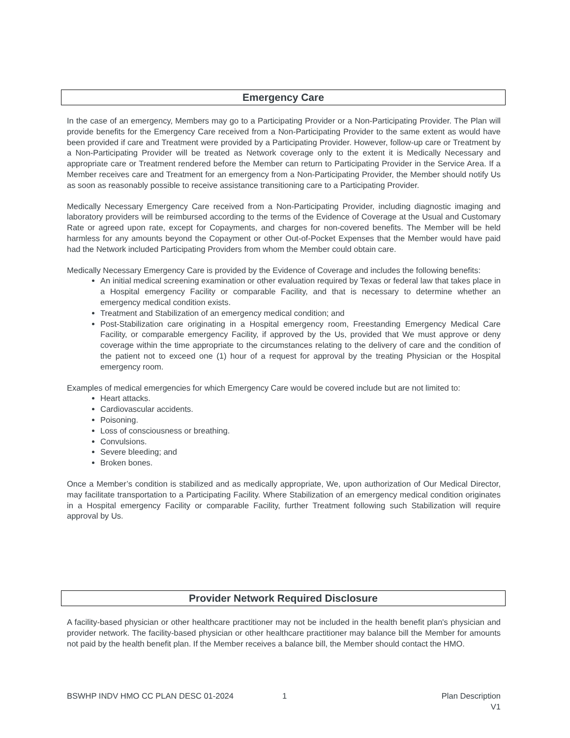Emergency Care
In the case of an emergency, Members may go to a Participating Provider or a Non-Participating Provider. The Plan will provide benefits for the Emergency Care received from a Non-Participating Provider to the same extent as would have been provided if care and Treatment were provided by a Participating Provider. However, follow-up care or Treatment by a Non-Participating Provider will be treated as Network coverage only to the extent it is Medically Necessary and appropriate care or Treatment rendered before the Member can return to Participating Provider in the Service Area. If a Member receives care and Treatment for an emergency from a Non-Participating Provider, the Member should notify Us as soon as reasonably possible to receive assistance transitioning care to a Participating Provider.
Medically Necessary Emergency Care received from a Non-Participating Provider, including diagnostic imaging and laboratory providers will be reimbursed according to the terms of the Evidence of Coverage at the Usual and Customary Rate or agreed upon rate, except for Copayments, and charges for non-covered benefits. The Member will be held harmless for any amounts beyond the Copayment or other Out-of-Pocket Expenses that the Member would have paid had the Network included Participating Providers from whom the Member could obtain care.
Medically Necessary Emergency Care is provided by the Evidence of Coverage and includes the following benefits:
An initial medical screening examination or other evaluation required by Texas or federal law that takes place in a Hospital emergency Facility or comparable Facility, and that is necessary to determine whether an emergency medical condition exists.
Treatment and Stabilization of an emergency medical condition; and
Post-Stabilization care originating in a Hospital emergency room, Freestanding Emergency Medical Care Facility, or comparable emergency Facility, if approved by the Us, provided that We must approve or deny coverage within the time appropriate to the circumstances relating to the delivery of care and the condition of the patient not to exceed one (1) hour of a request for approval by the treating Physician or the Hospital emergency room.
Examples of medical emergencies for which Emergency Care would be covered include but are not limited to:
Heart attacks.
Cardiovascular accidents.
Poisoning.
Loss of consciousness or breathing.
Convulsions.
Severe bleeding; and
Broken bones.
Once a Member’s condition is stabilized and as medically appropriate, We, upon authorization of Our Medical Director, may facilitate transportation to a Participating Facility. Where Stabilization of an emergency medical condition originates in a Hospital emergency Facility or comparable Facility, further Treatment following such Stabilization will require approval by Us.
Provider Network Required Disclosure
A facility-based physician or other healthcare practitioner may not be included in the health benefit plan's physician and provider network. The facility-based physician or other healthcare practitioner may balance bill the Member for amounts not paid by the health benefit plan. If the Member receives a balance bill, the Member should contact the HMO.
BSWHP INDV HMO CC PLAN DESC 01-2024 1 Plan Description
V1